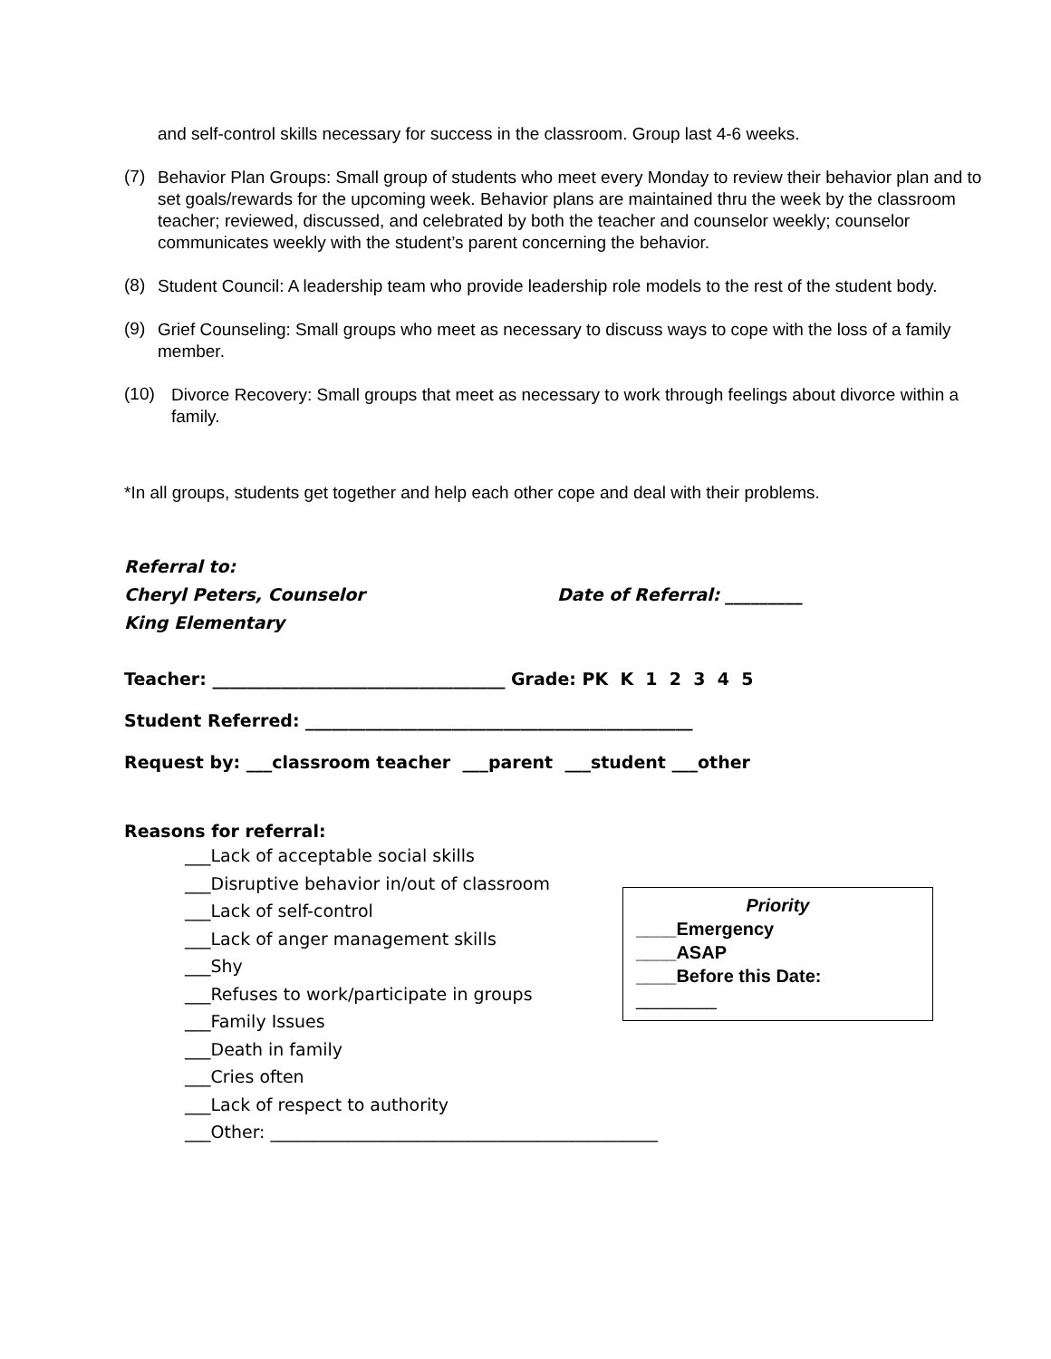and self-control skills necessary for success in the classroom. Group last 4-6 weeks.
(7)
Behavior Plan Groups: Small group of students who meet every Monday to review their behavior plan and to set goals/rewards for the upcoming week. Behavior plans are maintained thru the week by the classroom teacher; reviewed, discussed, and celebrated by both the teacher and counselor weekly; counselor communicates weekly with the student’s parent concerning the behavior.
(8)
Student Council: A leadership team who provide leadership role models to the rest of the student body.
(9)
Grief Counseling: Small groups who meet as necessary to discuss ways to cope with the loss of a family member.
(10)
Divorce Recovery: Small groups that meet as necessary to work through feelings about divorce within a family.
*In all groups, students get together and help each other cope and deal with their problems.
Referral to:
Cheryl Peters, Counselor Date of Referral: _________
King Elementary
Teacher: __________________________________ Grade: PK K 1 2 3 4 5
Student Referred: _____________________________________________
Request by: ___classroom teacher ___parent ___student ___other
Reasons for referral:
___Lack of acceptable social skills
___Disruptive behavior in/out of classroom
___Lack of self-control
___Lack of anger management skills
___Shy
___Refuses to work/participate in groups
___Family Issues
___Death in family
___Cries often
___Lack of respect to authority
Priority
____Emergency
____ASAP
____Before this Date:
________
___Other: _____________________________________________